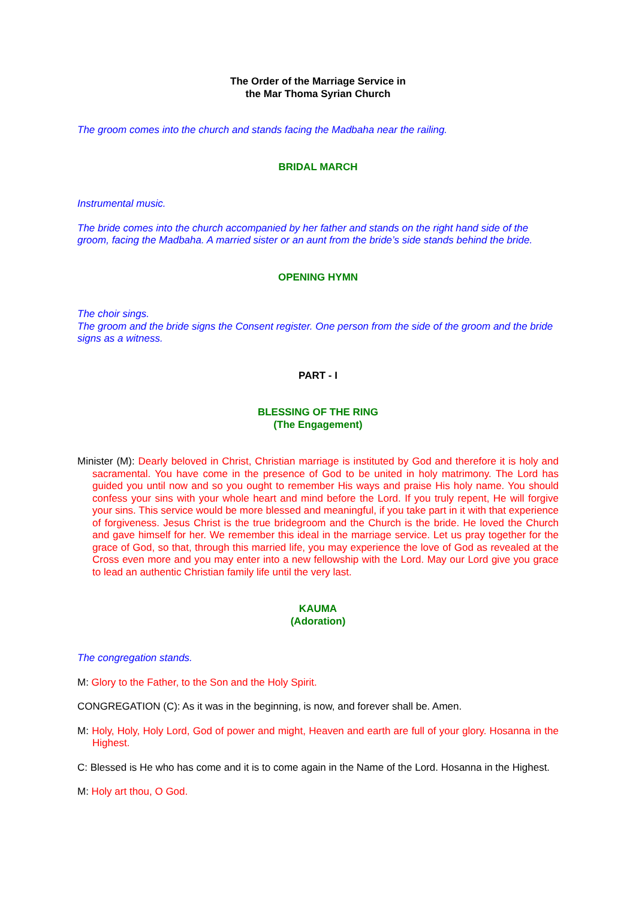The Order of the Marriage Service in
the Mar Thoma Syrian Church
The groom comes into the church and stands facing the Madbaha near the railing.
BRIDAL MARCH
Instrumental music.
The bride comes into the church accompanied by her father and stands on the right hand side of the groom, facing the Madbaha. A married sister or an aunt from the bride’s side stands behind the bride.
OPENING HYMN
The choir sings.
The groom and the bride signs the Consent register. One person from the side of the groom and the bride signs as a witness.
PART - I
BLESSING OF THE RING
(The Engagement)
Minister (M): Dearly beloved in Christ, Christian marriage is instituted by God and therefore it is holy and sacramental. You have come in the presence of God to be united in holy matrimony. The Lord has guided you until now and so you ought to remember His ways and praise His holy name. You should confess your sins with your whole heart and mind before the Lord. If you truly repent, He will forgive your sins. This service would be more blessed and meaningful, if you take part in it with that experience of forgiveness. Jesus Christ is the true bridegroom and the Church is the bride. He loved the Church and gave himself for her. We remember this ideal in the marriage service. Let us pray together for the grace of God, so that, through this married life, you may experience the love of God as revealed at the Cross even more and you may enter into a new fellowship with the Lord. May our Lord give you grace to lead an authentic Christian family life until the very last.
KAUMA
(Adoration)
The congregation stands.
M: Glory to the Father, to the Son and the Holy Spirit.
CONGREGATION (C): As it was in the beginning, is now, and forever shall be. Amen.
M: Holy, Holy, Holy Lord, God of power and might, Heaven and earth are full of your glory. Hosanna in the Highest.
C: Blessed is He who has come and it is to come again in the Name of the Lord. Hosanna in the Highest.
M: Holy art thou, O God.